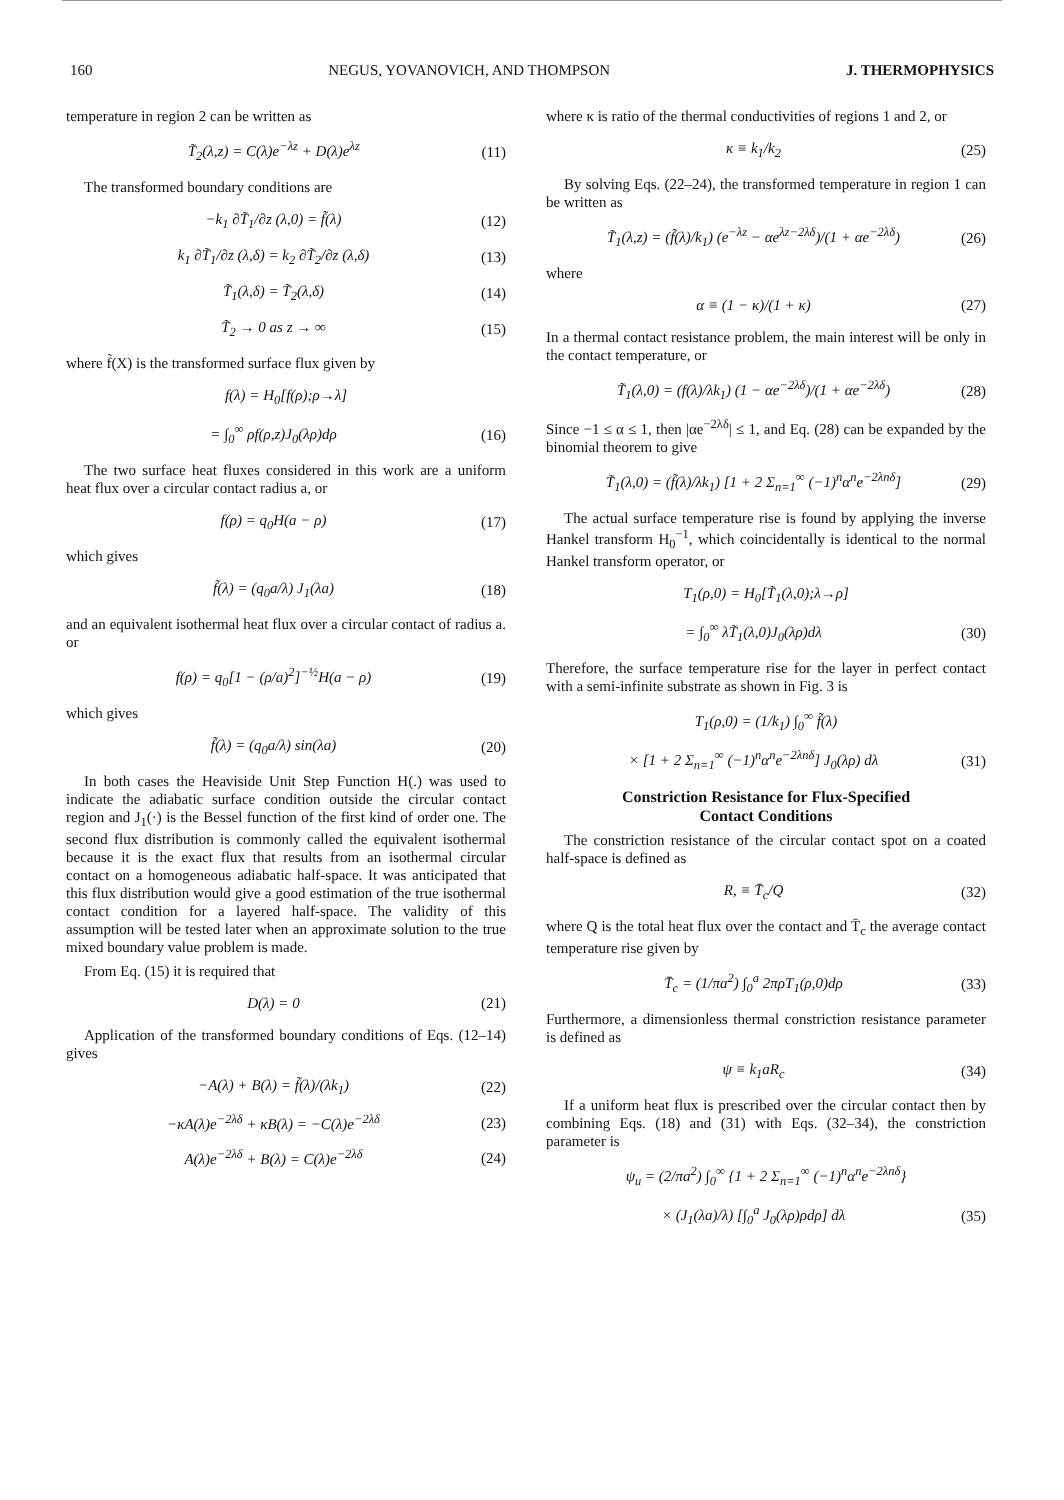160 NEGUS, YOVANOVICH, AND THOMPSON J. THERMOPHYSICS
temperature in region 2 can be written as
T̃<sub>2</sub>(λ,z) = C(λ)e<sup>−λz</sup> + D(λ)e<sup>λz</sup> (11)
The transformed boundary conditions are
−k<sub>1</sub> ∂T̃<sub>1</sub>/∂z (λ,0) = f̃(λ) (12)
k<sub>1</sub> ∂T̃<sub>1</sub>/∂z (λ,δ) = k<sub>2</sub> ∂T̃<sub>2</sub>/∂z (λ,δ) (13)
T̃<sub>1</sub>(λ,δ) = T̃<sub>2</sub>(λ,δ) (14)
T̃<sub>2</sub> → 0 as z → ∞ (15)
where f̃(X) is the transformed surface flux given by
f(λ) = H<sub>0</sub>[f(ρ);ρ→λ]
= ∫<sub>0</sub><sup>∞</sup> ρf(ρ,z)J<sub>0</sub>(λρ)dρ (16)
The two surface heat fluxes considered in this work are a uniform heat flux over a circular contact radius a, or
f(ρ) = q<sub>0</sub>H(a − ρ) (17)
which gives
f̃(λ) = (q<sub>0</sub>a/λ) J<sub>1</sub>(λa) (18)
and an equivalent isothermal heat flux over a circular contact of radius a. or
f(ρ) = q<sub>0</sub>[1 − (ρ/a)<sup>2</sup>]<sup>−½</sup>H(a − ρ) (19)
which gives
f̃(λ) = (q<sub>0</sub>a/λ) sin(λa) (20)
In both cases the Heaviside Unit Step Function H(.) was used to indicate the adiabatic surface condition outside the circular contact region and J<sub>1</sub>(·) is the Bessel function of the first kind of order one. The second flux distribution is commonly called the equivalent isothermal because it is the exact flux that results from an isothermal circular contact on a homogeneous adiabatic half-space. It was anticipated that this flux distribution would give a good estimation of the true isothermal contact condition for a layered half-space. The validity of this assumption will be tested later when an approximate solution to the true mixed boundary value problem is made.
From Eq. (15) it is required that
D(λ) = 0 (21)
Application of the transformed boundary conditions of Eqs. (12–14) gives
−A(λ) + B(λ) = f̃(λ)/(λk<sub>1</sub>) (22)
−κA(λ)e<sup>−2λδ</sup> + κB(λ) = −C(λ)e<sup>−2λδ</sup> (23)
A(λ)e<sup>−2λδ</sup> + B(λ) = C(λ)e<sup>−2λδ</sup> (24)
where κ is ratio of the thermal conductivities of regions 1 and 2, or
κ ≡ k<sub>1</sub>/k<sub>2</sub> (25)
By solving Eqs. (22–24), the transformed temperature in region 1 can be written as
T̃<sub>1</sub>(λ,z) = (f̃(λ)/k<sub>1</sub>) (e<sup>−λz</sup> − αe<sup>λz−2λδ</sup>)/(1 + αe<sup>−2λδ</sup>) (26)
where
α ≡ (1 − κ)/(1 + κ) (27)
In a thermal contact resistance problem, the main interest will be only in the contact temperature, or
T̃<sub>1</sub>(λ,0) = (f(λ)/λk<sub>1</sub>) (1 − αe<sup>−2λδ</sup>)/(1 + αe<sup>−2λδ</sup>) (28)
Since −1 ≤ α ≤ 1, then |αe<sup>−2λδ</sup>| ≤ 1, and Eq. (28) can be expanded by the binomial theorem to give
T̃<sub>1</sub>(λ,0) = (f̃(λ)/λk<sub>1</sub>) [1 + 2 Σ<sub>n=1</sub><sup>∞</sup> (−1)<sup>n</sup>α<sup>n</sup>e<sup>−2λnδ</sup>] (29)
The actual surface temperature rise is found by applying the inverse Hankel transform H<sub>0</sub><sup>−1</sup>, which coincidentally is identical to the normal Hankel transform operator, or
T<sub>1</sub>(ρ,0) = H<sub>0</sub>[T̃<sub>1</sub>(λ,0);λ→ρ]
= ∫<sub>0</sub><sup>∞</sup> λT̃<sub>1</sub>(λ,0)J<sub>0</sub>(λρ)dλ (30)
Therefore, the surface temperature rise for the layer in perfect contact with a semi-infinite substrate as shown in Fig. 3 is
T<sub>1</sub>(ρ,0) = (1/k<sub>1</sub>) ∫<sub>0</sub><sup>∞</sup> f̃(λ)
× [1 + 2 Σ<sub>n=1</sub><sup>∞</sup> (−1)<sup>n</sup>α<sup>n</sup>e<sup>−2λnδ</sup>] J<sub>0</sub>(λρ) dλ (31)
Constriction Resistance for Flux-Specified
Contact Conditions
The constriction resistance of the circular contact spot on a coated half-space is defined as
R, ≡ T̄<sub>c</sub>/Q (32)
where Q is the total heat flux over the contact and T̄<sub>c</sub> the average contact temperature rise given by
T̄<sub>c</sub> = (1/πa<sup>2</sup>) ∫<sub>0</sub><sup>a</sup> 2πρT<sub>1</sub>(ρ,0)dρ (33)
Furthermore, a dimensionless thermal constriction resistance parameter is defined as
ψ ≡ k<sub>1</sub>aR<sub>c</sub> (34)
If a uniform heat flux is prescribed over the circular contact then by combining Eqs. (18) and (31) with Eqs. (32–34), the constriction parameter is
ψ<sub>u</sub> = (2/πa<sup>2</sup>) ∫<sub>0</sub><sup>∞</sup> {1 + 2 Σ<sub>n=1</sub><sup>∞</sup> (−1)<sup>n</sup>α<sup>n</sup>e<sup>−2λnδ</sup>}
× (J<sub>1</sub>(λa)/λ) [∫<sub>0</sub><sup>a</sup> J<sub>0</sub>(λρ)ρdρ] dλ (35)